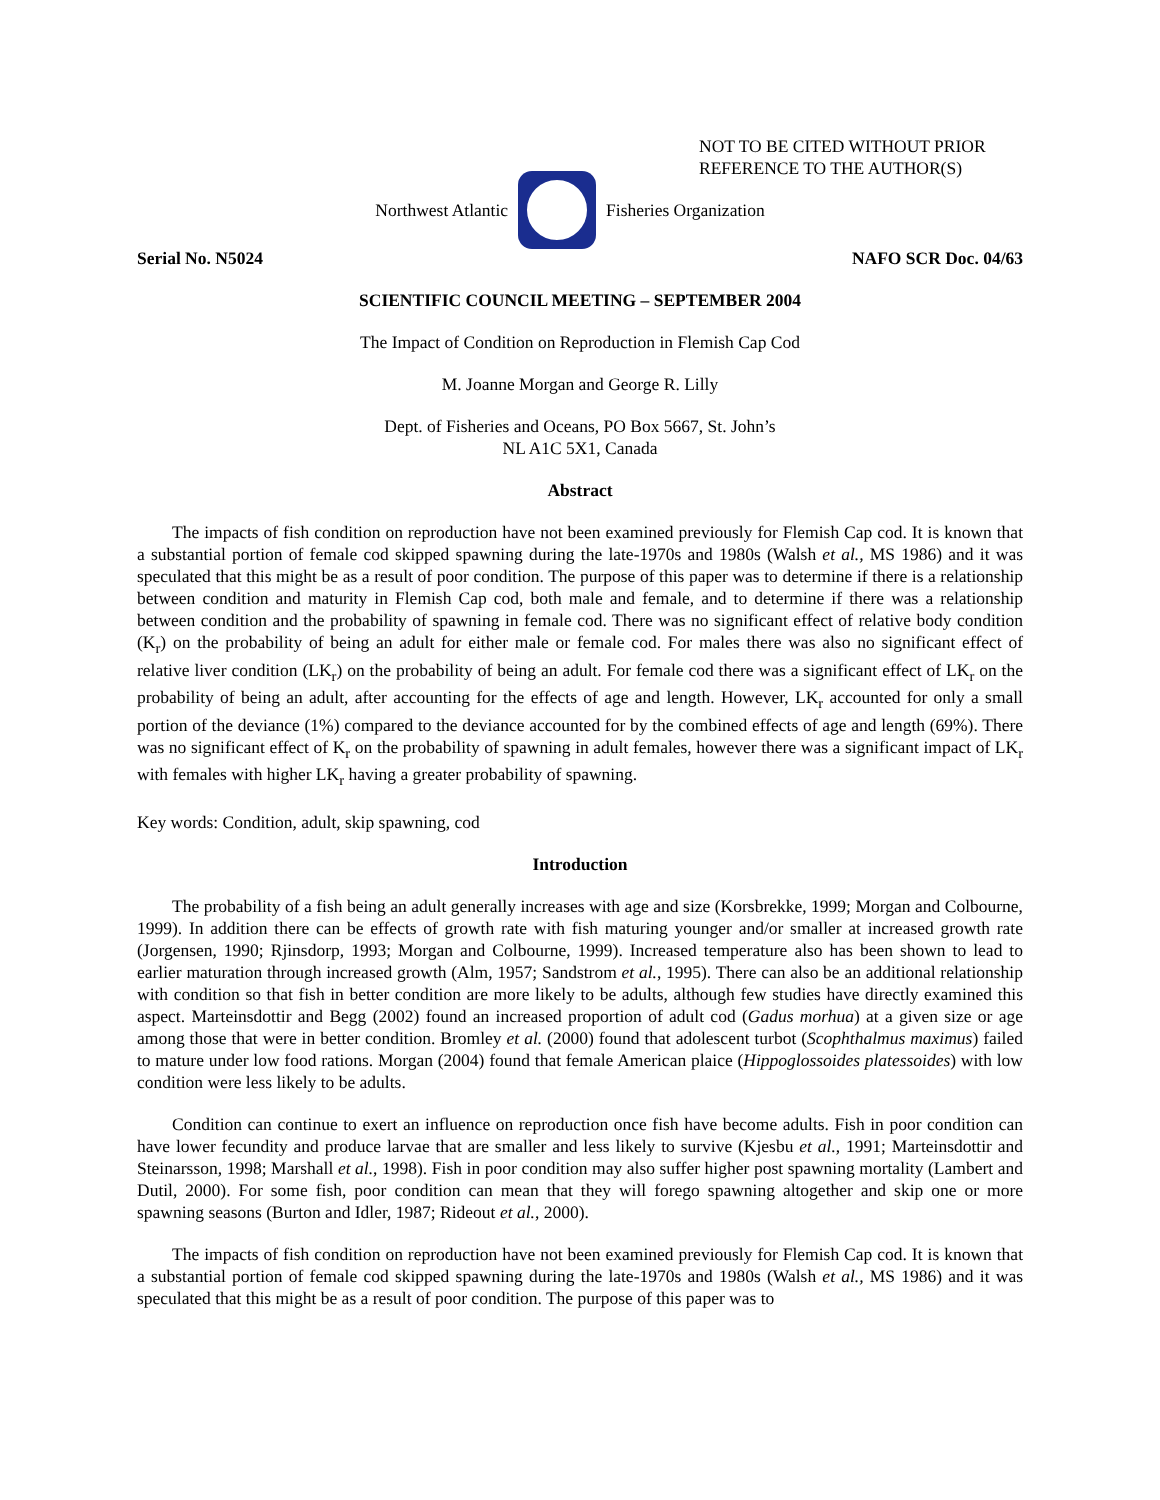NOT TO BE CITED WITHOUT PRIOR
REFERENCE TO THE AUTHOR(S)
Northwest Atlantic Fisheries Organization
Serial No. N5024 NAFO SCR Doc. 04/63
SCIENTIFIC COUNCIL MEETING – SEPTEMBER 2004
The Impact of Condition on Reproduction in Flemish Cap Cod
M. Joanne Morgan and George R. Lilly
Dept. of Fisheries and Oceans, PO Box 5667, St. John’s
NL A1C 5X1, Canada
Abstract
The impacts of fish condition on reproduction have not been examined previously for Flemish Cap cod. It is known that a substantial portion of female cod skipped spawning during the late-1970s and 1980s (Walsh et al., MS 1986) and it was speculated that this might be as a result of poor condition. The purpose of this paper was to determine if there is a relationship between condition and maturity in Flemish Cap cod, both male and female, and to determine if there was a relationship between condition and the probability of spawning in female cod. There was no significant effect of relative body condition (K<sub>r</sub>) on the probability of being an adult for either male or female cod. For males there was also no significant effect of relative liver condition (LK<sub>r</sub>) on the probability of being an adult. For female cod there was a significant effect of LK<sub>r</sub> on the probability of being an adult, after accounting for the effects of age and length. However, LK<sub>r</sub> accounted for only a small portion of the deviance (1%) compared to the deviance accounted for by the combined effects of age and length (69%). There was no significant effect of K<sub>r</sub> on the probability of spawning in adult females, however there was a significant impact of LK<sub>r</sub> with females with higher LK<sub>r</sub> having a greater probability of spawning.
Key words: Condition, adult, skip spawning, cod
Introduction
The probability of a fish being an adult generally increases with age and size (Korsbrekke, 1999; Morgan and Colbourne, 1999). In addition there can be effects of growth rate with fish maturing younger and/or smaller at increased growth rate (Jorgensen, 1990; Rjinsdorp, 1993; Morgan and Colbourne, 1999). Increased temperature also has been shown to lead to earlier maturation through increased growth (Alm, 1957; Sandstrom et al., 1995). There can also be an additional relationship with condition so that fish in better condition are more likely to be adults, although few studies have directly examined this aspect. Marteinsdottir and Begg (2002) found an increased proportion of adult cod (Gadus morhua) at a given size or age among those that were in better condition. Bromley et al. (2000) found that adolescent turbot (Scophthalmus maximus) failed to mature under low food rations. Morgan (2004) found that female American plaice (Hippoglossoides platessoides) with low condition were less likely to be adults.
Condition can continue to exert an influence on reproduction once fish have become adults. Fish in poor condition can have lower fecundity and produce larvae that are smaller and less likely to survive (Kjesbu et al., 1991; Marteinsdottir and Steinarsson, 1998; Marshall et al., 1998). Fish in poor condition may also suffer higher post spawning mortality (Lambert and Dutil, 2000). For some fish, poor condition can mean that they will forego spawning altogether and skip one or more spawning seasons (Burton and Idler, 1987; Rideout et al., 2000).
The impacts of fish condition on reproduction have not been examined previously for Flemish Cap cod. It is known that a substantial portion of female cod skipped spawning during the late-1970s and 1980s (Walsh et al., MS 1986) and it was speculated that this might be as a result of poor condition. The purpose of this paper was to